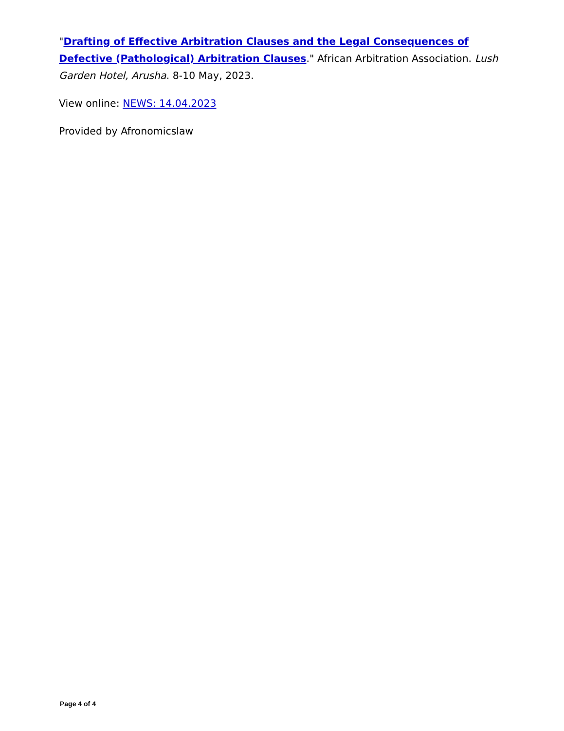"Drafting of Effective Arbitration Clauses and the Legal Consequences of Defective (Pathological) Arbitration Clauses." African Arbitration Association. Lush Garden Hotel, Arusha. 8-10 May, 2023.
View online: NEWS: 14.04.2023
Provided by Afronomicslaw
Page 4 of 4